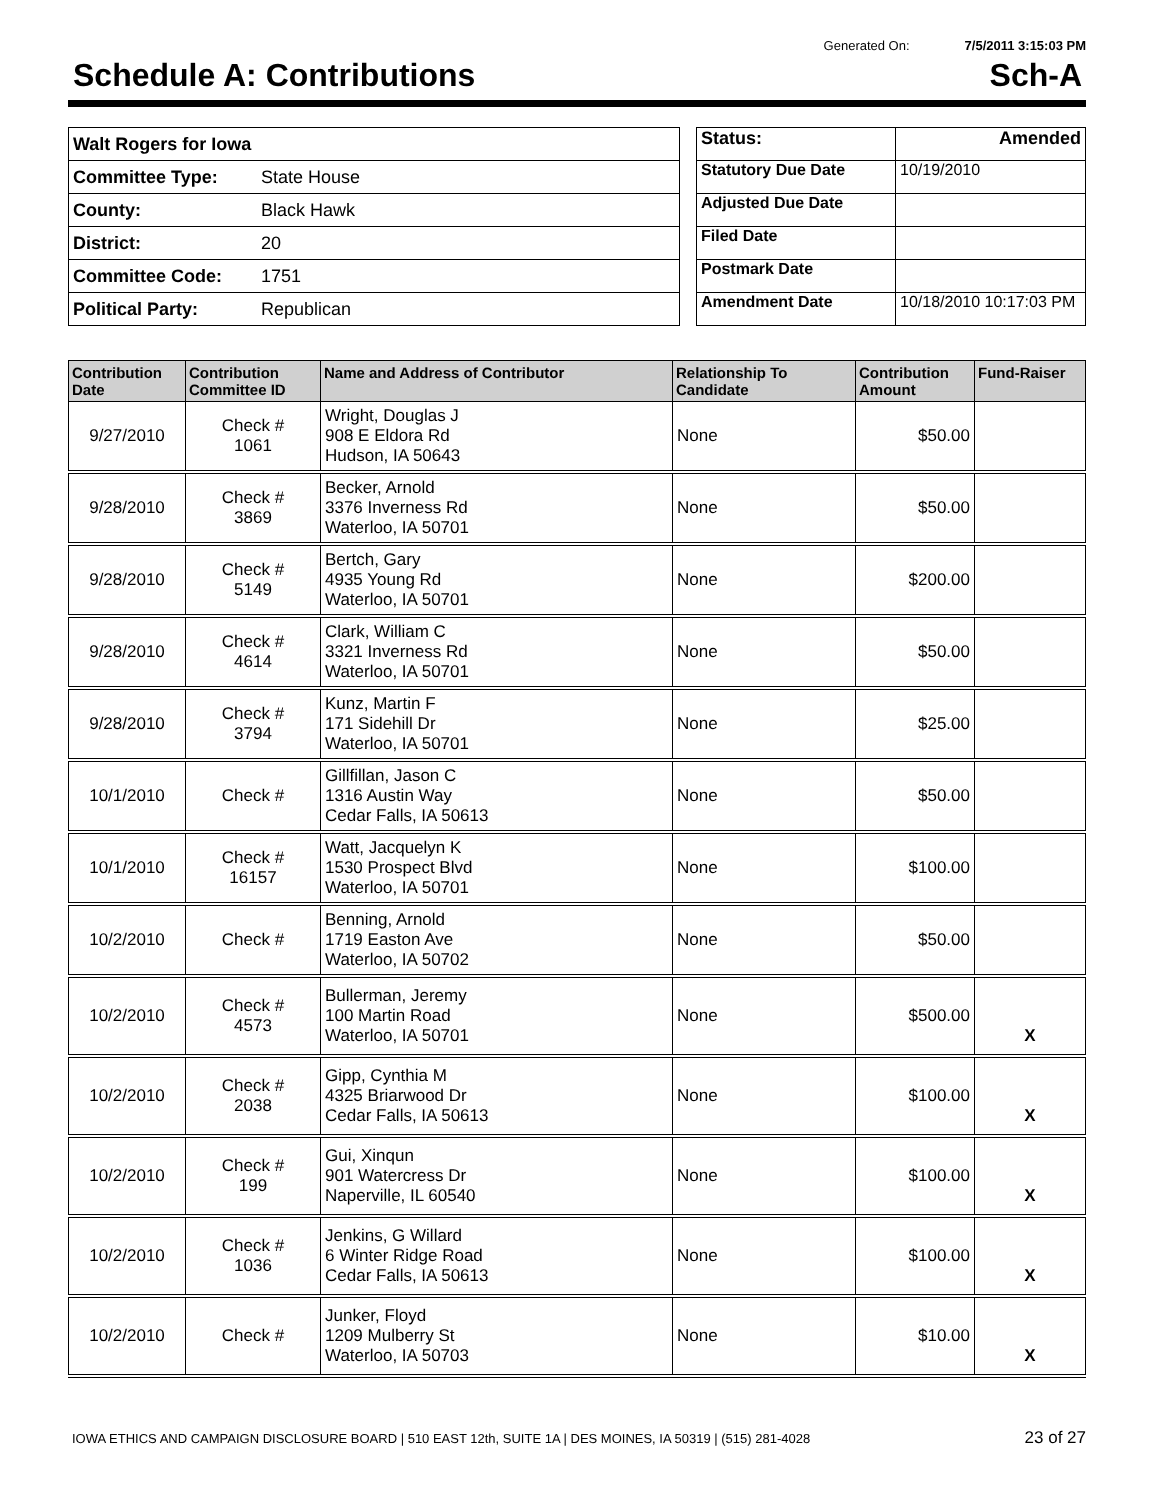Generated On: 7/5/2011 3:15:03 PM
Schedule A: Contributions Sch-A
| Walt Rogers for Iowa | |
| Committee Type: | State House |
| County: | Black Hawk |
| District: | 20 |
| Committee Code: | 1751 |
| Political Party: | Republican |
| Status: | Amended |
| Statutory Due Date | 10/19/2010 |
| Adjusted Due Date | |
| Filed Date | |
| Postmark Date | |
| Amendment Date | 10/18/2010 10:17:03 PM |
| Contribution Date | Contribution Committee ID | Name and Address of Contributor | Relationship To Candidate | Contribution Amount | Fund-Raiser |
| --- | --- | --- | --- | --- | --- |
| 9/27/2010 | Check # 1061 | Wright, Douglas J 908 E Eldora Rd Hudson, IA 50643 | None | $50.00 | |
| 9/28/2010 | Check # 3869 | Becker, Arnold 3376 Inverness Rd Waterloo, IA 50701 | None | $50.00 | |
| 9/28/2010 | Check # 5149 | Bertch, Gary 4935 Young Rd Waterloo, IA 50701 | None | $200.00 | |
| 9/28/2010 | Check # 4614 | Clark, William C 3321 Inverness Rd Waterloo, IA 50701 | None | $50.00 | |
| 9/28/2010 | Check # 3794 | Kunz, Martin F 171 Sidehill Dr Waterloo, IA 50701 | None | $25.00 | |
| 10/1/2010 | Check # | Gillfillan, Jason C 1316 Austin Way Cedar Falls, IA 50613 | None | $50.00 | |
| 10/1/2010 | Check # 16157 | Watt, Jacquelyn K 1530 Prospect Blvd Waterloo, IA 50701 | None | $100.00 | |
| 10/2/2010 | Check # | Benning, Arnold 1719 Easton Ave Waterloo, IA 50702 | None | $50.00 | |
| 10/2/2010 | Check # 4573 | Bullerman, Jeremy 100 Martin Road Waterloo, IA 50701 | None | $500.00 | X |
| 10/2/2010 | Check # 2038 | Gipp, Cynthia M 4325 Briarwood Dr Cedar Falls, IA 50613 | None | $100.00 | X |
| 10/2/2010 | Check # 199 | Gui, Xinqun 901 Watercress Dr Naperville, IL 60540 | None | $100.00 | X |
| 10/2/2010 | Check # 1036 | Jenkins, G Willard 6 Winter Ridge Road Cedar Falls, IA 50613 | None | $100.00 | X |
| 10/2/2010 | Check # | Junker, Floyd 1209 Mulberry St Waterloo, IA 50703 | None | $10.00 | X |
IOWA ETHICS AND CAMPAIGN DISCLOSURE BOARD | 510 EAST 12th, SUITE 1A | DES MOINES, IA 50319 | (515) 281-4028 23 of 27